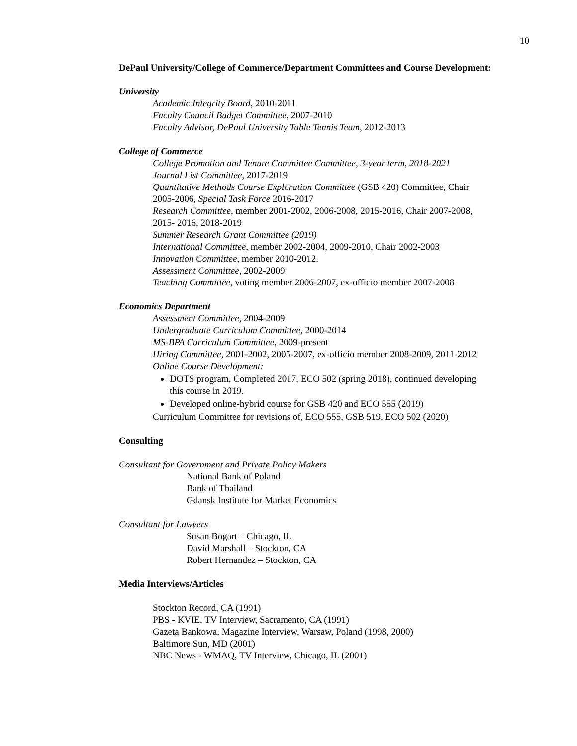10
DePaul University/College of Commerce/Department Committees and Course Development:
University
Academic Integrity Board, 2010-2011
Faculty Council Budget Committee, 2007-2010
Faculty Advisor, DePaul University Table Tennis Team, 2012-2013
College of Commerce
College Promotion and Tenure Committee Committee, 3-year term, 2018-2021
Journal List Committee, 2017-2019
Quantitative Methods Course Exploration Committee (GSB 420) Committee, Chair 2005-2006, Special Task Force 2016-2017
Research Committee, member 2001-2002, 2006-2008, 2015-2016, Chair 2007-2008, 2015- 2016, 2018-2019
Summer Research Grant Committee (2019)
International Committee, member 2002-2004, 2009-2010, Chair 2002-2003
Innovation Committee, member 2010-2012.
Assessment Committee, 2002-2009
Teaching Committee, voting member 2006-2007, ex-officio member 2007-2008
Economics Department
Assessment Committee, 2004-2009
Undergraduate Curriculum Committee, 2000-2014
MS-BPA Curriculum Committee, 2009-present
Hiring Committee, 2001-2002, 2005-2007, ex-officio member 2008-2009, 2011-2012
Online Course Development:
DOTS program, Completed 2017, ECO 502 (spring 2018), continued developing this course in 2019.
Developed online-hybrid course for GSB 420 and ECO 555 (2019)
Curriculum Committee for revisions of, ECO 555, GSB 519, ECO 502 (2020)
Consulting
Consultant for Government and Private Policy Makers
National Bank of Poland
Bank of Thailand
Gdansk Institute for Market Economics
Consultant for Lawyers
Susan Bogart – Chicago, IL
David Marshall – Stockton, CA
Robert Hernandez – Stockton, CA
Media Interviews/Articles
Stockton Record, CA (1991)
PBS - KVIE, TV Interview, Sacramento, CA (1991)
Gazeta Bankowa, Magazine Interview, Warsaw, Poland (1998, 2000)
Baltimore Sun, MD (2001)
NBC News - WMAQ, TV Interview, Chicago, IL (2001)